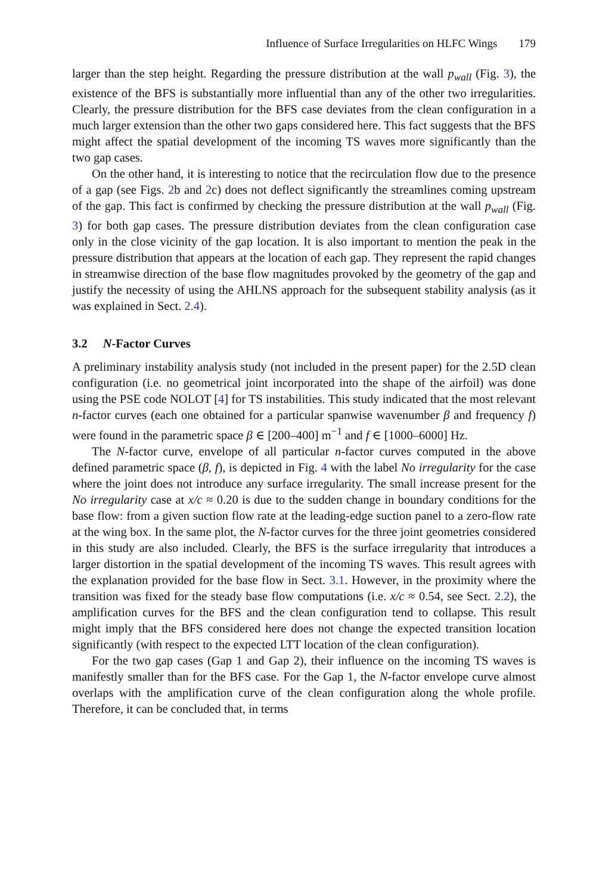Influence of Surface Irregularities on HLFC Wings 179
larger than the step height. Regarding the pressure distribution at the wall p<sub>wall</sub> (Fig. 3), the existence of the BFS is substantially more influential than any of the other two irregularities. Clearly, the pressure distribution for the BFS case deviates from the clean configuration in a much larger extension than the other two gaps considered here. This fact suggests that the BFS might affect the spatial development of the incoming TS waves more significantly than the two gap cases.
On the other hand, it is interesting to notice that the recirculation flow due to the presence of a gap (see Figs. 2b and 2c) does not deflect significantly the streamlines coming upstream of the gap. This fact is confirmed by checking the pressure distribution at the wall p<sub>wall</sub> (Fig. 3) for both gap cases. The pressure distribution deviates from the clean configuration case only in the close vicinity of the gap location. It is also important to mention the peak in the pressure distribution that appears at the location of each gap. They represent the rapid changes in streamwise direction of the base flow magnitudes provoked by the geometry of the gap and justify the necessity of using the AHLNS approach for the subsequent stability analysis (as it was explained in Sect. 2.4).
3.2 N-Factor Curves
A preliminary instability analysis study (not included in the present paper) for the 2.5D clean configuration (i.e. no geometrical joint incorporated into the shape of the airfoil) was done using the PSE code NOLOT [4] for TS instabilities. This study indicated that the most relevant n-factor curves (each one obtained for a particular spanwise wavenumber β and frequency f) were found in the parametric space β ∈ [200–400] m<sup>−1</sup> and f ∈ [1000–6000] Hz.
The N-factor curve, envelope of all particular n-factor curves computed in the above defined parametric space (β, f), is depicted in Fig. 4 with the label No irregularity for the case where the joint does not introduce any surface irregularity. The small increase present for the No irregularity case at x/c ≈ 0.20 is due to the sudden change in boundary conditions for the base flow: from a given suction flow rate at the leading-edge suction panel to a zero-flow rate at the wing box. In the same plot, the N-factor curves for the three joint geometries considered in this study are also included. Clearly, the BFS is the surface irregularity that introduces a larger distortion in the spatial development of the incoming TS waves. This result agrees with the explanation provided for the base flow in Sect. 3.1. However, in the proximity where the transition was fixed for the steady base flow computations (i.e. x/c ≈ 0.54, see Sect. 2.2), the amplification curves for the BFS and the clean configuration tend to collapse. This result might imply that the BFS considered here does not change the expected transition location significantly (with respect to the expected LTT location of the clean configuration).
For the two gap cases (Gap 1 and Gap 2), their influence on the incoming TS waves is manifestly smaller than for the BFS case. For the Gap 1, the N-factor envelope curve almost overlaps with the amplification curve of the clean configuration along the whole profile. Therefore, it can be concluded that, in terms